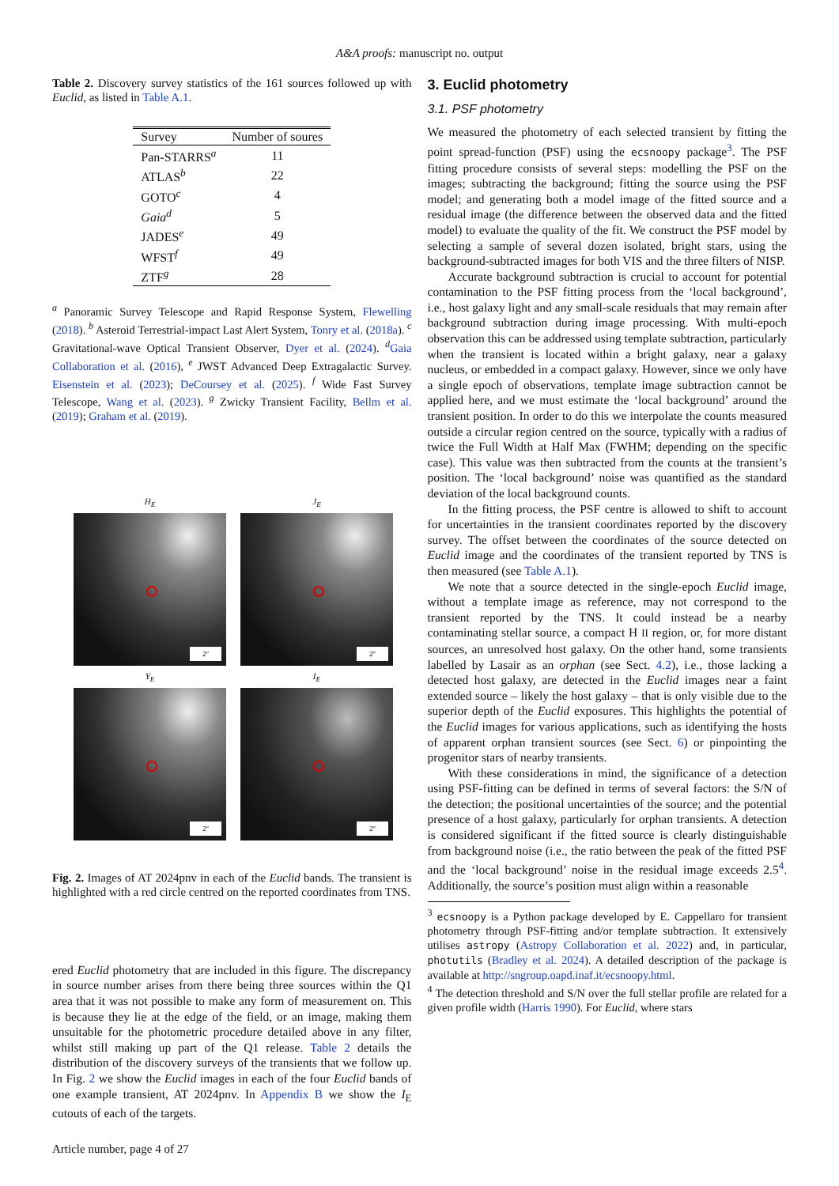A&A proofs: manuscript no. output
Table 2. Discovery survey statistics of the 161 sources followed up with Euclid, as listed in Table A.1.
| Survey | Number of soures |
| --- | --- |
| Pan-STARRS<sup>a</sup> | 11 |
| ATLAS<sup>b</sup> | 22 |
| GOTO<sup>c</sup> | 4 |
| Gaia<sup>d</sup> | 5 |
| JADES<sup>e</sup> | 49 |
| WFST<sup>f</sup> | 49 |
| ZTF<sup>g</sup> | 28 |
<sup>a</sup> Panoramic Survey Telescope and Rapid Response System, Flewelling (2018). <sup>b</sup> Asteroid Terrestrial-impact Last Alert System, Tonry et al. (2018a). <sup>c</sup> Gravitational-wave Optical Transient Observer, Dyer et al. (2024). <sup>d</sup>Gaia Collaboration et al. (2016), <sup>e</sup> JWST Advanced Deep Extragalactic Survey. Eisenstein et al. (2023); DeCoursey et al. (2025). <sup>f</sup> Wide Fast Survey Telescope, Wang et al. (2023). <sup>g</sup> Zwicky Transient Facility, Bellm et al. (2019); Graham et al. (2019).
H<sub>E</sub>
2″
J<sub>E</sub>
2″
Y<sub>E</sub>
2″
I<sub>E</sub>
2″
Fig. 2. Images of AT 2024pnv in each of the Euclid bands. The transient is highlighted with a red circle centred on the reported coordinates from TNS.
ered Euclid photometry that are included in this figure. The discrepancy in source number arises from there being three sources within the Q1 area that it was not possible to make any form of measurement on. This is because they lie at the edge of the field, or an image, making them unsuitable for the photometric procedure detailed above in any filter, whilst still making up part of the Q1 release. Table 2 details the distribution of the discovery surveys of the transients that we follow up. In Fig. 2 we show the Euclid images in each of the four Euclid bands of one example transient, AT 2024pnv. In Appendix B we show the I<sub>E</sub> cutouts of each of the targets.
3. Euclid photometry
3.1. PSF photometry
We measured the photometry of each selected transient by fitting the point spread-function (PSF) using the ecsnoopy package<sup>3</sup>. The PSF fitting procedure consists of several steps: modelling the PSF on the images; subtracting the background; fitting the source using the PSF model; and generating both a model image of the fitted source and a residual image (the difference between the observed data and the fitted model) to evaluate the quality of the fit. We construct the PSF model by selecting a sample of several dozen isolated, bright stars, using the background-subtracted images for both VIS and the three filters of NISP.
Accurate background subtraction is crucial to account for potential contamination to the PSF fitting process from the ‘local background’, i.e., host galaxy light and any small-scale residuals that may remain after background subtraction during image processing. With multi-epoch observation this can be addressed using template subtraction, particularly when the transient is located within a bright galaxy, near a galaxy nucleus, or embedded in a compact galaxy. However, since we only have a single epoch of observations, template image subtraction cannot be applied here, and we must estimate the ‘local background’ around the transient position. In order to do this we interpolate the counts measured outside a circular region centred on the source, typically with a radius of twice the Full Width at Half Max (FWHM; depending on the specific case). This value was then subtracted from the counts at the transient’s position. The ‘local background’ noise was quantified as the standard deviation of the local background counts.
In the fitting process, the PSF centre is allowed to shift to account for uncertainties in the transient coordinates reported by the discovery survey. The offset between the coordinates of the source detected on Euclid image and the coordinates of the transient reported by TNS is then measured (see Table A.1).
We note that a source detected in the single-epoch Euclid image, without a template image as reference, may not correspond to the transient reported by the TNS. It could instead be a nearby contaminating stellar source, a compact H II region, or, for more distant sources, an unresolved host galaxy. On the other hand, some transients labelled by Lasair as an orphan (see Sect. 4.2), i.e., those lacking a detected host galaxy, are detected in the Euclid images near a faint extended source – likely the host galaxy – that is only visible due to the superior depth of the Euclid exposures. This highlights the potential of the Euclid images for various applications, such as identifying the hosts of apparent orphan transient sources (see Sect. 6) or pinpointing the progenitor stars of nearby transients.
With these considerations in mind, the significance of a detection using PSF-fitting can be defined in terms of several factors: the S/N of the detection; the positional uncertainties of the source; and the potential presence of a host galaxy, particularly for orphan transients. A detection is considered significant if the fitted source is clearly distinguishable from background noise (i.e., the ratio between the peak of the fitted PSF and the ‘local background’ noise in the residual image exceeds 2.5<sup>4</sup>. Additionally, the source’s position must align within a reasonable
<sup>3</sup> ecsnoopy is a Python package developed by E. Cappellaro for transient photometry through PSF-fitting and/or template subtraction. It extensively utilises astropy (Astropy Collaboration et al. 2022) and, in particular, photutils (Bradley et al. 2024). A detailed description of the package is available at http://sngroup.oapd.inaf.it/ecsnoopy.html.
<sup>4</sup> The detection threshold and S/N over the full stellar profile are related for a given profile width (Harris 1990). For Euclid, where stars
Article number, page 4 of 27